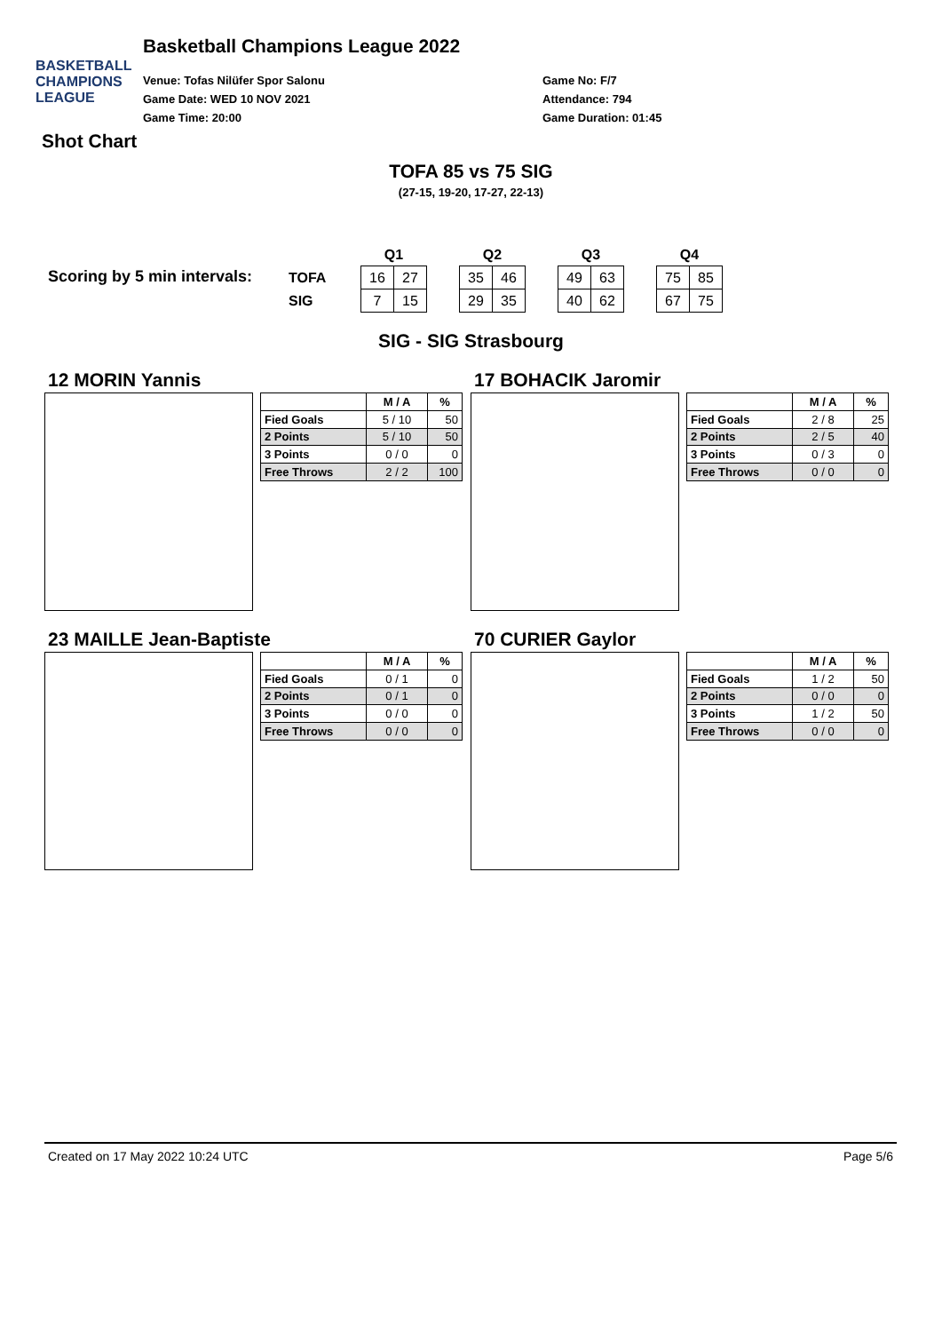BASKETBALL CHAMPIONS LEAGUE
Basketball Champions League 2022
Venue: Tofas Nilüfer Spor Salonu
Game Date: WED 10 NOV 2021
Game Time: 20:00
Game No: F/7
Attendance: 794
Game Duration: 01:45
Shot Chart
TOFA 85 vs 75 SIG
(27-15, 19-20, 17-27, 22-13)
Scoring by 5 min intervals:
| | Q1 | | | Q2 | | | Q3 | | | Q4 | |
| TOFA | 16 | 27 | | 35 | 46 | | 49 | 63 | | 75 | 85 |
| SIG | 7 | 15 | | 29 | 35 | | 40 | 62 | | 67 | 75 |
SIG - SIG Strasbourg
12 MORIN Yannis
| | M / A | % |
| --- | --- | --- |
| Fied Goals | 5 / 10 | 50 |
| 2 Points | 5 / 10 | 50 |
| 3 Points | 0 / 0 | 0 |
| Free Throws | 2 / 2 | 100 |
17 BOHACIK Jaromir
| | M / A | % |
| --- | --- | --- |
| Fied Goals | 2 / 8 | 25 |
| 2 Points | 2 / 5 | 40 |
| 3 Points | 0 / 3 | 0 |
| Free Throws | 0 / 0 | 0 |
23 MAILLE Jean-Baptiste
| | M / A | % |
| --- | --- | --- |
| Fied Goals | 0 / 1 | 0 |
| 2 Points | 0 / 1 | 0 |
| 3 Points | 0 / 0 | 0 |
| Free Throws | 0 / 0 | 0 |
70 CURIER Gaylor
| | M / A | % |
| --- | --- | --- |
| Fied Goals | 1 / 2 | 50 |
| 2 Points | 0 / 0 | 0 |
| 3 Points | 1 / 2 | 50 |
| Free Throws | 0 / 0 | 0 |
Created on 17 May 2022 10:24 UTC Page 5/6